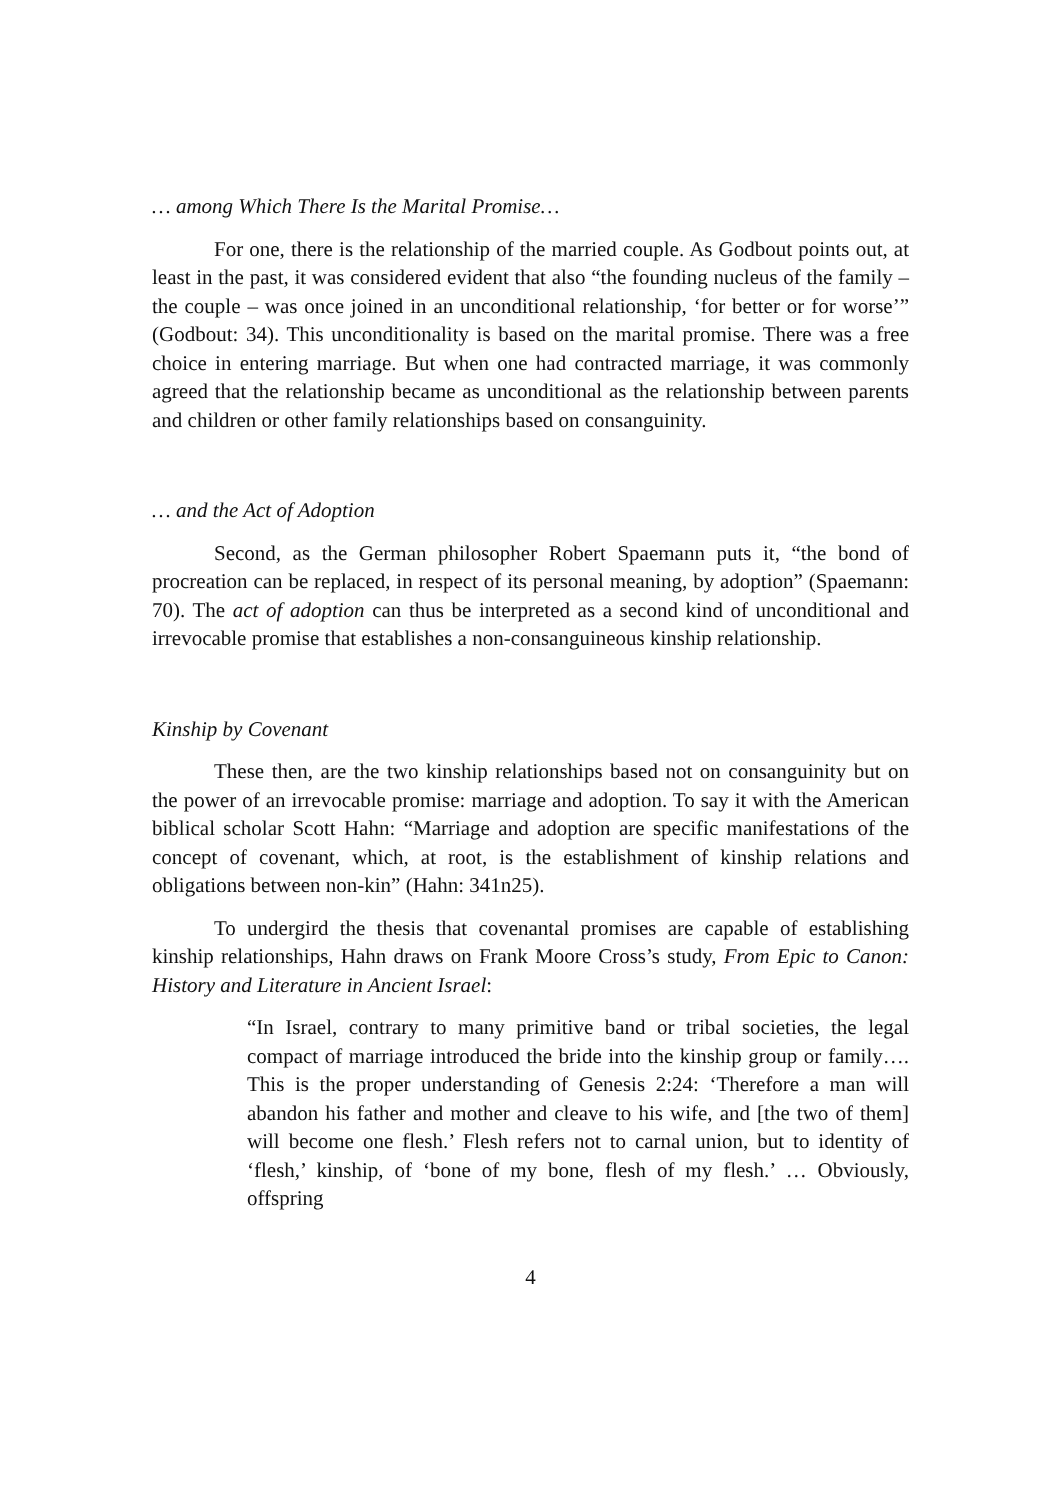… among Which There Is the Marital Promise…
For one, there is the relationship of the married couple. As Godbout points out, at least in the past, it was considered evident that also “the founding nucleus of the family – the couple – was once joined in an unconditional relationship, ‘for better or for worse’” (Godbout: 34). This unconditionality is based on the marital promise. There was a free choice in entering marriage. But when one had contracted marriage, it was commonly agreed that the relationship became as unconditional as the relationship between parents and children or other family relationships based on consanguinity.
… and the Act of Adoption
Second, as the German philosopher Robert Spaemann puts it, “the bond of procreation can be replaced, in respect of its personal meaning, by adoption” (Spaemann: 70). The act of adoption can thus be interpreted as a second kind of unconditional and irrevocable promise that establishes a non-consanguineous kinship relationship.
Kinship by Covenant
These then, are the two kinship relationships based not on consanguinity but on the power of an irrevocable promise: marriage and adoption. To say it with the American biblical scholar Scott Hahn: “Marriage and adoption are specific manifestations of the concept of covenant, which, at root, is the establishment of kinship relations and obligations between non-kin” (Hahn: 341n25).
To undergird the thesis that covenantal promises are capable of establishing kinship relationships, Hahn draws on Frank Moore Cross’s study, From Epic to Canon: History and Literature in Ancient Israel:
“In Israel, contrary to many primitive band or tribal societies, the legal compact of marriage introduced the bride into the kinship group or family…. This is the proper understanding of Genesis 2:24: ‘Therefore a man will abandon his father and mother and cleave to his wife, and [the two of them] will become one flesh.’ Flesh refers not to carnal union, but to identity of ‘flesh,’ kinship, of ‘bone of my bone, flesh of my flesh.’ … Obviously, offspring
4